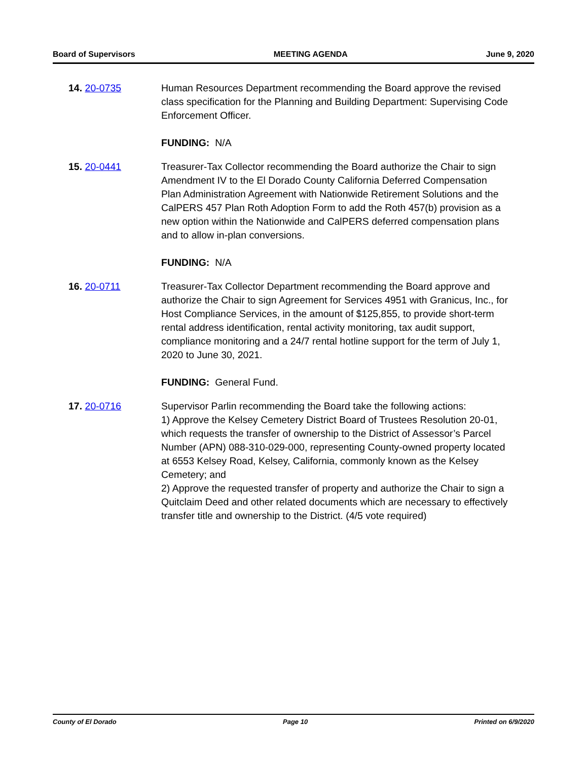Board of Supervisors MEETING AGENDA June 9, 2020
14. 20-0735 Human Resources Department recommending the Board approve the revised class specification for the Planning and Building Department: Supervising Code Enforcement Officer.
FUNDING: N/A
15. 20-0441 Treasurer-Tax Collector recommending the Board authorize the Chair to sign Amendment IV to the El Dorado County California Deferred Compensation Plan Administration Agreement with Nationwide Retirement Solutions and the CalPERS 457 Plan Roth Adoption Form to add the Roth 457(b) provision as a new option within the Nationwide and CalPERS deferred compensation plans and to allow in-plan conversions.
FUNDING: N/A
16. 20-0711 Treasurer-Tax Collector Department recommending the Board approve and authorize the Chair to sign Agreement for Services 4951 with Granicus, Inc., for Host Compliance Services, in the amount of $125,855, to provide short-term rental address identification, rental activity monitoring, tax audit support, compliance monitoring and a 24/7 rental hotline support for the term of July 1, 2020 to June 30, 2021.
FUNDING: General Fund.
17. 20-0716 Supervisor Parlin recommending the Board take the following actions:
1) Approve the Kelsey Cemetery District Board of Trustees Resolution 20-01, which requests the transfer of ownership to the District of Assessor’s Parcel Number (APN) 088-310-029-000, representing County-owned property located at 6553 Kelsey Road, Kelsey, California, commonly known as the Kelsey Cemetery; and
2) Approve the requested transfer of property and authorize the Chair to sign a Quitclaim Deed and other related documents which are necessary to effectively transfer title and ownership to the District. (4/5 vote required)
County of El Dorado Page 10 Printed on 6/9/2020